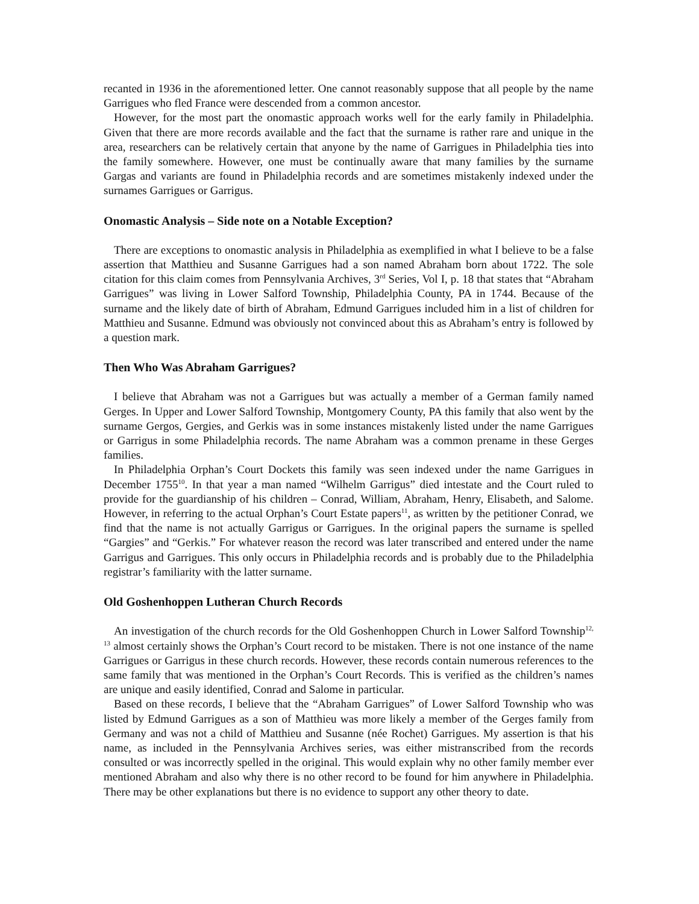recanted in 1936 in the aforementioned letter. One cannot reasonably suppose that all people by the name Garrigues who fled France were descended from a common ancestor.
However, for the most part the onomastic approach works well for the early family in Philadelphia. Given that there are more records available and the fact that the surname is rather rare and unique in the area, researchers can be relatively certain that anyone by the name of Garrigues in Philadelphia ties into the family somewhere. However, one must be continually aware that many families by the surname Gargas and variants are found in Philadelphia records and are sometimes mistakenly indexed under the surnames Garrigues or Garrigus.
Onomastic Analysis – Side note on a Notable Exception?
There are exceptions to onomastic analysis in Philadelphia as exemplified in what I believe to be a false assertion that Matthieu and Susanne Garrigues had a son named Abraham born about 1722. The sole citation for this claim comes from Pennsylvania Archives, 3<sup>rd</sup> Series, Vol I, p. 18 that states that “Abraham Garrigues” was living in Lower Salford Township, Philadelphia County, PA in 1744. Because of the surname and the likely date of birth of Abraham, Edmund Garrigues included him in a list of children for Matthieu and Susanne. Edmund was obviously not convinced about this as Abraham’s entry is followed by a question mark.
Then Who Was Abraham Garrigues?
I believe that Abraham was not a Garrigues but was actually a member of a German family named Gerges. In Upper and Lower Salford Township, Montgomery County, PA this family that also went by the surname Gergos, Gergies, and Gerkis was in some instances mistakenly listed under the name Garrigues or Garrigus in some Philadelphia records. The name Abraham was a common prename in these Gerges families.
In Philadelphia Orphan’s Court Dockets this family was seen indexed under the name Garrigues in December 1755<sup>10</sup>. In that year a man named “Wilhelm Garrigus” died intestate and the Court ruled to provide for the guardianship of his children – Conrad, William, Abraham, Henry, Elisabeth, and Salome. However, in referring to the actual Orphan’s Court Estate papers<sup>11</sup>, as written by the petitioner Conrad, we find that the name is not actually Garrigus or Garrigues. In the original papers the surname is spelled “Gargies” and “Gerkis.” For whatever reason the record was later transcribed and entered under the name Garrigus and Garrigues. This only occurs in Philadelphia records and is probably due to the Philadelphia registrar’s familiarity with the latter surname.
Old Goshenhoppen Lutheran Church Records
An investigation of the church records for the Old Goshenhoppen Church in Lower Salford Township<sup>12, 13</sup> almost certainly shows the Orphan’s Court record to be mistaken. There is not one instance of the name Garrigues or Garrigus in these church records. However, these records contain numerous references to the same family that was mentioned in the Orphan’s Court Records. This is verified as the children’s names are unique and easily identified, Conrad and Salome in particular.
Based on these records, I believe that the “Abraham Garrigues” of Lower Salford Township who was listed by Edmund Garrigues as a son of Matthieu was more likely a member of the Gerges family from Germany and was not a child of Matthieu and Susanne (née Rochet) Garrigues. My assertion is that his name, as included in the Pennsylvania Archives series, was either mistranscribed from the records consulted or was incorrectly spelled in the original. This would explain why no other family member ever mentioned Abraham and also why there is no other record to be found for him anywhere in Philadelphia. There may be other explanations but there is no evidence to support any other theory to date.